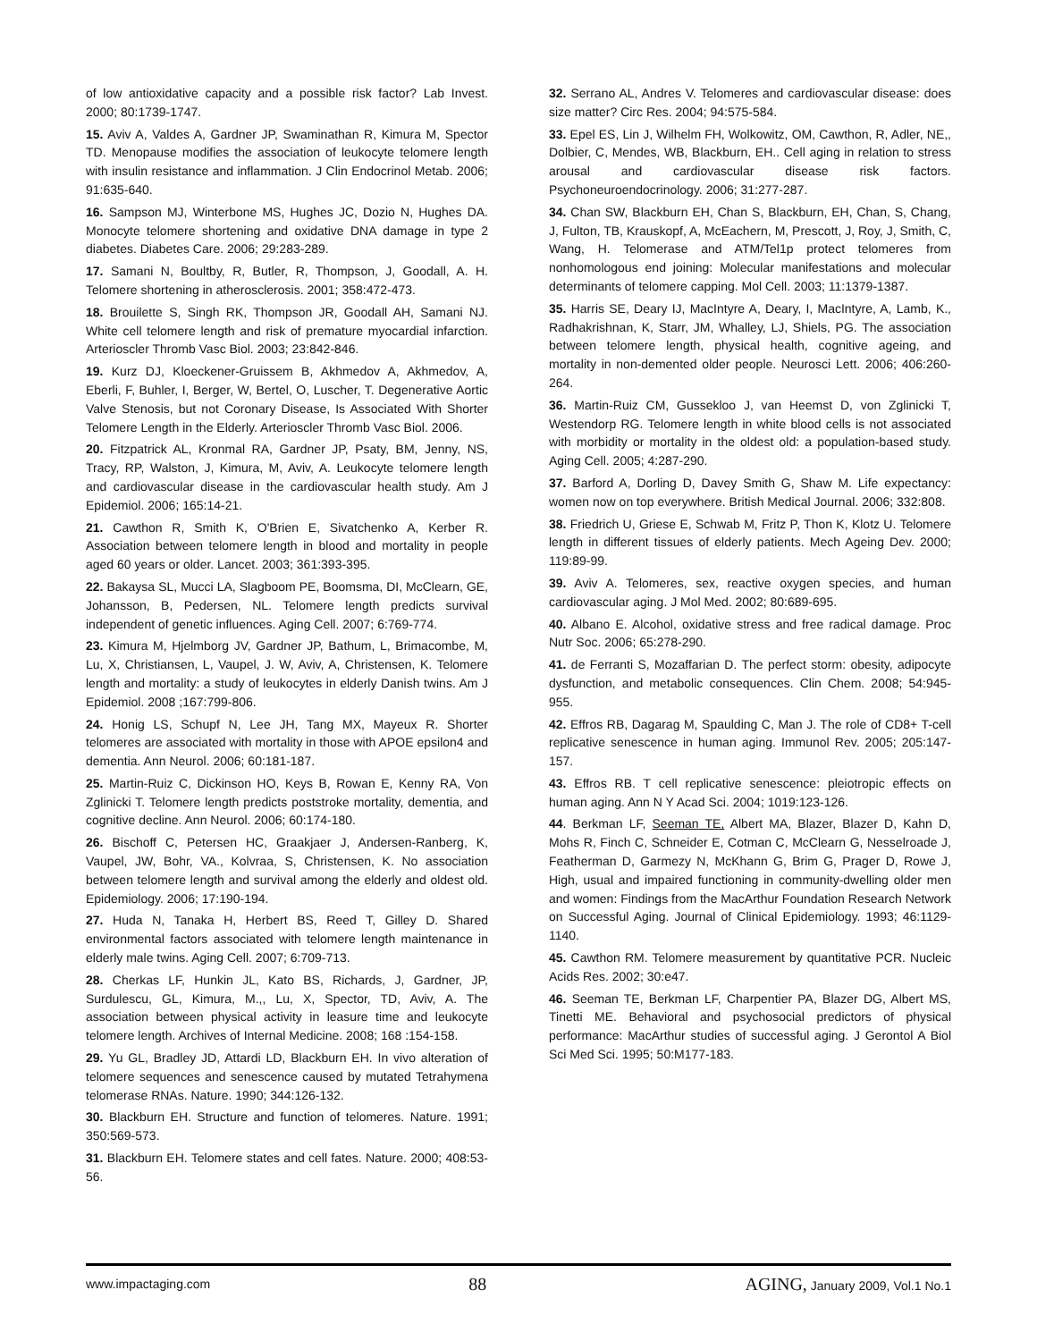of low antioxidative capacity and a possible risk factor? Lab Invest. 2000; 80:1739-1747.
15. Aviv A, Valdes A, Gardner JP, Swaminathan R, Kimura M, Spector TD. Menopause modifies the association of leukocyte telomere length with insulin resistance and inflammation. J Clin Endocrinol Metab. 2006; 91:635-640.
16. Sampson MJ, Winterbone MS, Hughes JC, Dozio N, Hughes DA. Monocyte telomere shortening and oxidative DNA damage in type 2 diabetes. Diabetes Care. 2006; 29:283-289.
17. Samani N, Boultby, R, Butler, R, Thompson, J, Goodall, A. H. Telomere shortening in atherosclerosis. 2001; 358:472-473.
18. Brouilette S, Singh RK, Thompson JR, Goodall AH, Samani NJ. White cell telomere length and risk of premature myocardial infarction. Arterioscler Thromb Vasc Biol. 2003; 23:842-846.
19. Kurz DJ, Kloeckener-Gruissem B, Akhmedov A, Akhmedov, A, Eberli, F, Buhler, I, Berger, W, Bertel, O, Luscher, T. Degenerative Aortic Valve Stenosis, but not Coronary Disease, Is Associated With Shorter Telomere Length in the Elderly. Arterioscler Thromb Vasc Biol. 2006.
20. Fitzpatrick AL, Kronmal RA, Gardner JP, Psaty, BM, Jenny, NS, Tracy, RP, Walston, J, Kimura, M, Aviv, A. Leukocyte telomere length and cardiovascular disease in the cardiovascular health study. Am J Epidemiol. 2006; 165:14-21.
21. Cawthon R, Smith K, O'Brien E, Sivatchenko A, Kerber R. Association between telomere length in blood and mortality in people aged 60 years or older. Lancet. 2003; 361:393-395.
22. Bakaysa SL, Mucci LA, Slagboom PE, Boomsma, DI, McClearn, GE, Johansson, B, Pedersen, NL. Telomere length predicts survival independent of genetic influences. Aging Cell. 2007; 6:769-774.
23. Kimura M, Hjelmborg JV, Gardner JP, Bathum, L, Brimacombe, M, Lu, X, Christiansen, L, Vaupel, J. W, Aviv, A, Christensen, K. Telomere length and mortality: a study of leukocytes in elderly Danish twins. Am J Epidemiol. 2008 ;167:799-806.
24. Honig LS, Schupf N, Lee JH, Tang MX, Mayeux R. Shorter telomeres are associated with mortality in those with APOE epsilon4 and dementia. Ann Neurol. 2006; 60:181-187.
25. Martin-Ruiz C, Dickinson HO, Keys B, Rowan E, Kenny RA, Von Zglinicki T. Telomere length predicts poststroke mortality, dementia, and cognitive decline. Ann Neurol. 2006; 60:174-180.
26. Bischoff C, Petersen HC, Graakjaer J, Andersen-Ranberg, K, Vaupel, JW, Bohr, VA., Kolvraa, S, Christensen, K. No association between telomere length and survival among the elderly and oldest old. Epidemiology. 2006; 17:190-194.
27. Huda N, Tanaka H, Herbert BS, Reed T, Gilley D. Shared environmental factors associated with telomere length maintenance in elderly male twins. Aging Cell. 2007; 6:709-713.
28. Cherkas LF, Hunkin JL, Kato BS, Richards, J, Gardner, JP, Surdulescu, GL, Kimura, M.,, Lu, X, Spector, TD, Aviv, A. The association between physical activity in leasure time and leukocyte telomere length. Archives of Internal Medicine. 2008; 168 :154-158.
29. Yu GL, Bradley JD, Attardi LD, Blackburn EH. In vivo alteration of telomere sequences and senescence caused by mutated Tetrahymena telomerase RNAs. Nature. 1990; 344:126-132.
30. Blackburn EH. Structure and function of telomeres. Nature. 1991; 350:569-573.
31. Blackburn EH. Telomere states and cell fates. Nature. 2000; 408:53-56.
32. Serrano AL, Andres V. Telomeres and cardiovascular disease: does size matter? Circ Res. 2004; 94:575-584.
33. Epel ES, Lin J, Wilhelm FH, Wolkowitz, OM, Cawthon, R, Adler, NE,, Dolbier, C, Mendes, WB, Blackburn, EH.. Cell aging in relation to stress arousal and cardiovascular disease risk factors. Psychoneuroendocrinology. 2006; 31:277-287.
34. Chan SW, Blackburn EH, Chan S, Blackburn, EH, Chan, S, Chang, J, Fulton, TB, Krauskopf, A, McEachern, M, Prescott, J, Roy, J, Smith, C, Wang, H. Telomerase and ATM/Tel1p protect telomeres from nonhomologous end joining: Molecular manifestations and molecular determinants of telomere capping. Mol Cell. 2003; 11:1379-1387.
35. Harris SE, Deary IJ, MacIntyre A, Deary, I, MacIntyre, A, Lamb, K., Radhakrishnan, K, Starr, JM, Whalley, LJ, Shiels, PG. The association between telomere length, physical health, cognitive ageing, and mortality in non-demented older people. Neurosci Lett. 2006; 406:260-264.
36. Martin-Ruiz CM, Gussekloo J, van Heemst D, von Zglinicki T, Westendorp RG. Telomere length in white blood cells is not associated with morbidity or mortality in the oldest old: a population-based study. Aging Cell. 2005; 4:287-290.
37. Barford A, Dorling D, Davey Smith G, Shaw M. Life expectancy: women now on top everywhere. British Medical Journal. 2006; 332:808.
38. Friedrich U, Griese E, Schwab M, Fritz P, Thon K, Klotz U. Telomere length in different tissues of elderly patients. Mech Ageing Dev. 2000; 119:89-99.
39. Aviv A. Telomeres, sex, reactive oxygen species, and human cardiovascular aging. J Mol Med. 2002; 80:689-695.
40. Albano E. Alcohol, oxidative stress and free radical damage. Proc Nutr Soc. 2006; 65:278-290.
41. de Ferranti S, Mozaffarian D. The perfect storm: obesity, adipocyte dysfunction, and metabolic consequences. Clin Chem. 2008; 54:945-955.
42. Effros RB, Dagarag M, Spaulding C, Man J. The role of CD8+ T-cell replicative senescence in human aging. Immunol Rev. 2005; 205:147-157.
43. Effros RB. T cell replicative senescence: pleiotropic effects on human aging. Ann N Y Acad Sci. 2004; 1019:123-126.
44. Berkman LF, Seeman TE, Albert MA, Blazer, Blazer D, Kahn D, Mohs R, Finch C, Schneider E, Cotman C, McClearn G, Nesselroade J, Featherman D, Garmezy N, McKhann G, Brim G, Prager D, Rowe J, High, usual and impaired functioning in community-dwelling older men and women: Findings from the MacArthur Foundation Research Network on Successful Aging. Journal of Clinical Epidemiology. 1993; 46:1129-1140.
45. Cawthon RM. Telomere measurement by quantitative PCR. Nucleic Acids Res. 2002; 30:e47.
46. Seeman TE, Berkman LF, Charpentier PA, Blazer DG, Albert MS, Tinetti ME. Behavioral and psychosocial predictors of physical performance: MacArthur studies of successful aging. J Gerontol A Biol Sci Med Sci. 1995; 50:M177-183.
www.impactaging.com 88 AGING, January 2009, Vol.1 No.1